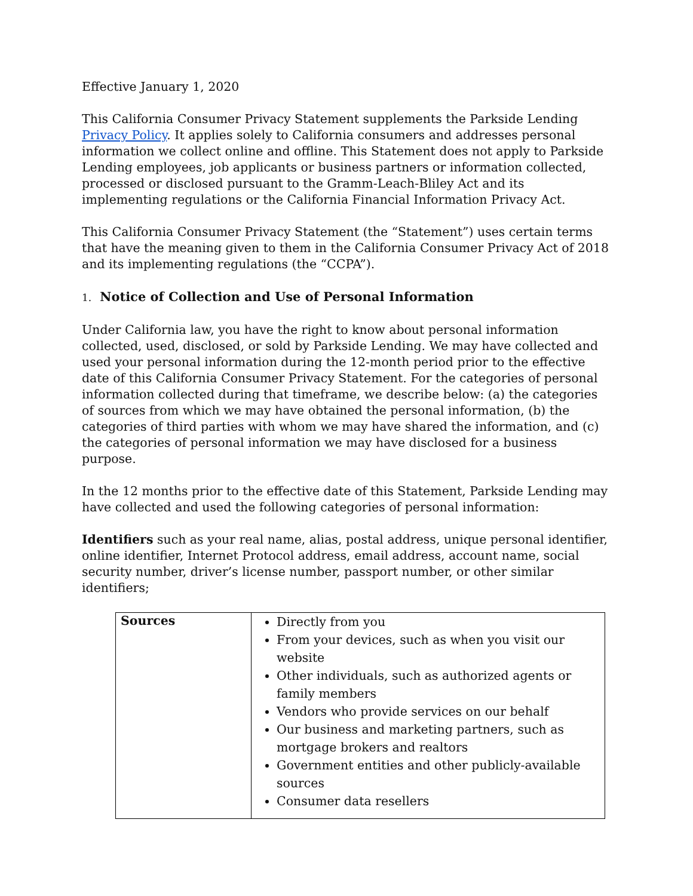Effective January 1, 2020
This California Consumer Privacy Statement supplements the Parkside Lending Privacy Policy. It applies solely to California consumers and addresses personal information we collect online and offline. This Statement does not apply to Parkside Lending employees, job applicants or business partners or information collected, processed or disclosed pursuant to the Gramm-Leach-Bliley Act and its implementing regulations or the California Financial Information Privacy Act.
This California Consumer Privacy Statement (the “Statement”) uses certain terms that have the meaning given to them in the California Consumer Privacy Act of 2018 and its implementing regulations (the “CCPA”).
1. Notice of Collection and Use of Personal Information
Under California law, you have the right to know about personal information collected, used, disclosed, or sold by Parkside Lending. We may have collected and used your personal information during the 12-month period prior to the effective date of this California Consumer Privacy Statement. For the categories of personal information collected during that timeframe, we describe below: (a) the categories of sources from which we may have obtained the personal information, (b) the categories of third parties with whom we may have shared the information, and (c) the categories of personal information we may have disclosed for a business purpose.
In the 12 months prior to the effective date of this Statement, Parkside Lending may have collected and used the following categories of personal information:
Identifiers such as your real name, alias, postal address, unique personal identifier, online identifier, Internet Protocol address, email address, account name, social security number, driver’s license number, passport number, or other similar identifiers;
| Sources | Directly from you From your devices, such as when you visit our website Other individuals, such as authorized agents or family members Vendors who provide services on our behalf Our business and marketing partners, such as mortgage brokers and realtors Government entities and other publicly-available sources Consumer data resellers |